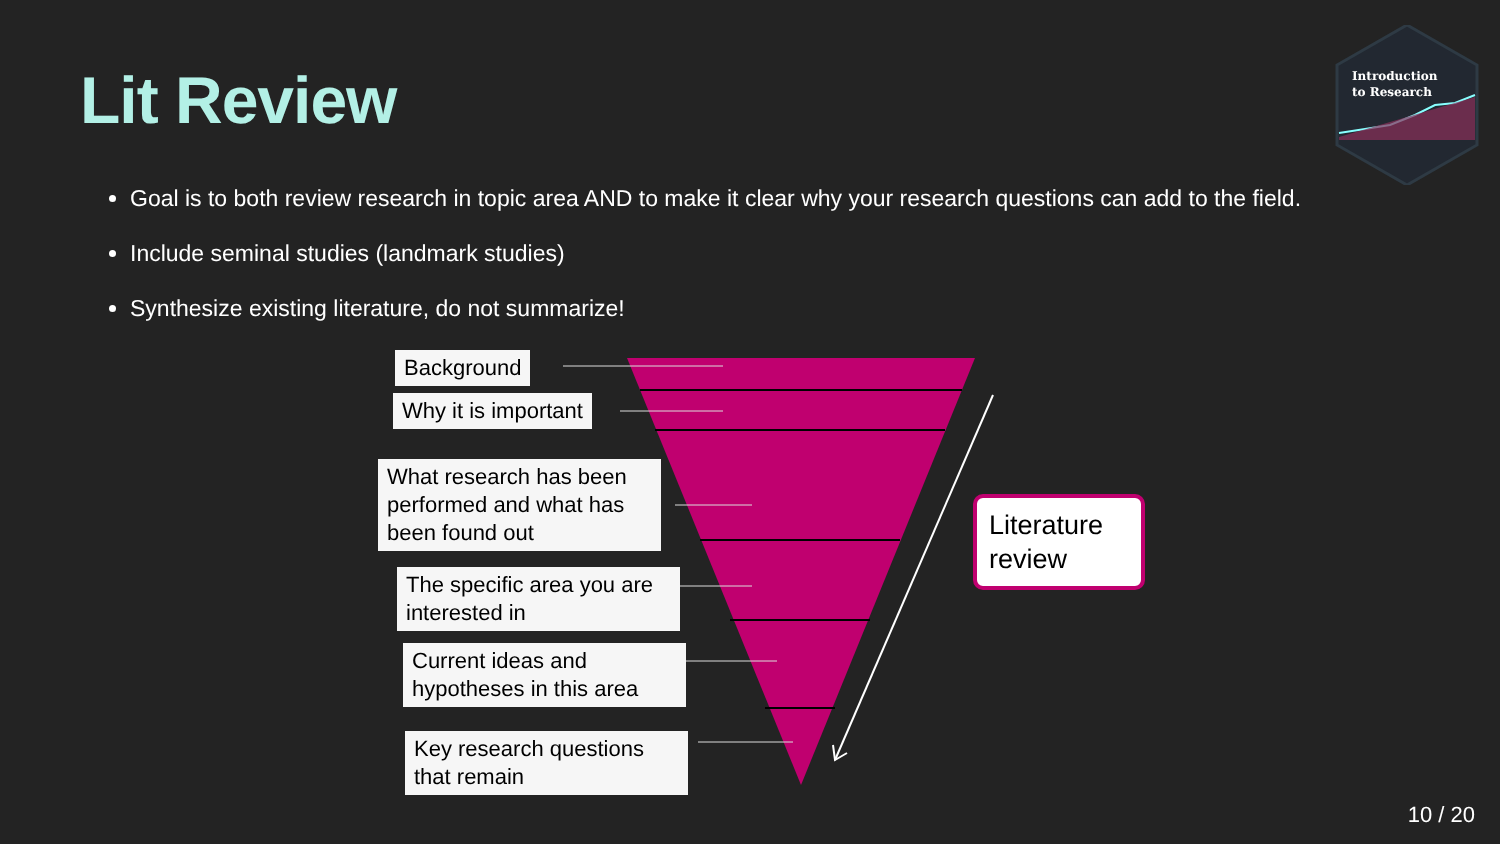Lit Review
Introduction
to Research
Goal is to both review research in topic area AND to make it clear why your research questions can add to the field.
Include seminal studies (landmark studies)
Synthesize existing literature, do not summarize!
Background
Why it is important
What research has been performed and what has been found out
The specific area you are interested in
Current ideas and hypotheses in this area
Key research questions that remain
Literature review
10 / 20